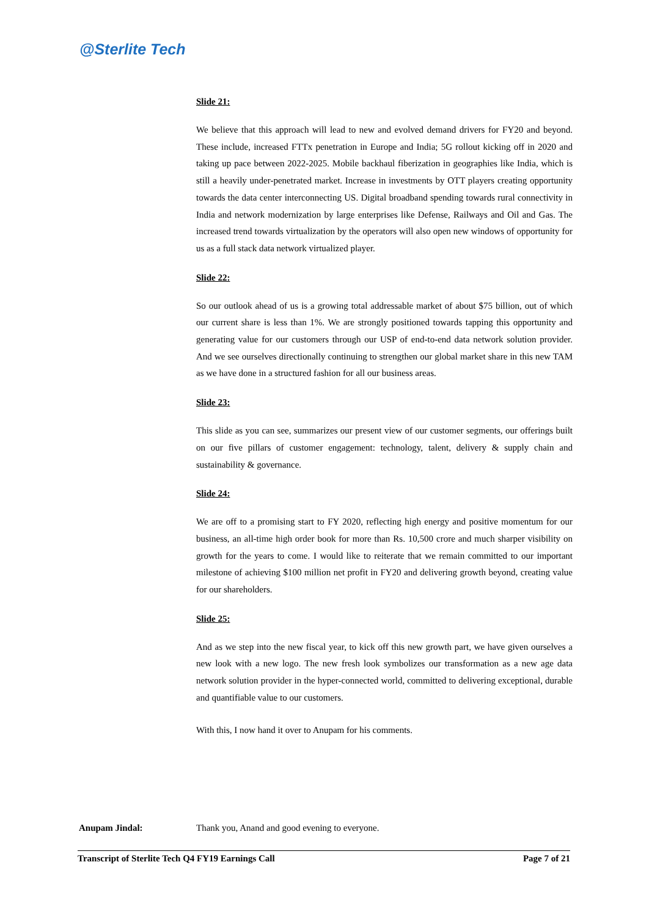@Sterlite Tech
Slide 21:
We believe that this approach will lead to new and evolved demand drivers for FY20 and beyond. These include, increased FTTx penetration in Europe and India; 5G rollout kicking off in 2020 and taking up pace between 2022-2025. Mobile backhaul fiberization in geographies like India, which is still a heavily under-penetrated market. Increase in investments by OTT players creating opportunity towards the data center interconnecting US. Digital broadband spending towards rural connectivity in India and network modernization by large enterprises like Defense, Railways and Oil and Gas. The increased trend towards virtualization by the operators will also open new windows of opportunity for us as a full stack data network virtualized player.
Slide 22:
So our outlook ahead of us is a growing total addressable market of about $75 billion, out of which our current share is less than 1%. We are strongly positioned towards tapping this opportunity and generating value for our customers through our USP of end-to-end data network solution provider. And we see ourselves directionally continuing to strengthen our global market share in this new TAM as we have done in a structured fashion for all our business areas.
Slide 23:
This slide as you can see, summarizes our present view of our customer segments, our offerings built on our five pillars of customer engagement: technology, talent, delivery & supply chain and sustainability & governance.
Slide 24:
We are off to a promising start to FY 2020, reflecting high energy and positive momentum for our business, an all-time high order book for more than Rs. 10,500 crore and much sharper visibility on growth for the years to come. I would like to reiterate that we remain committed to our important milestone of achieving $100 million net profit in FY20 and delivering growth beyond, creating value for our shareholders.
Slide 25:
And as we step into the new fiscal year, to kick off this new growth part, we have given ourselves a new look with a new logo. The new fresh look symbolizes our transformation as a new age data network solution provider in the hyper-connected world, committed to delivering exceptional, durable and quantifiable value to our customers.
With this, I now hand it over to Anupam for his comments.
Anupam Jindal: Thank you, Anand and good evening to everyone.
Transcript of Sterlite Tech Q4 FY19 Earnings Call Page 7 of 21